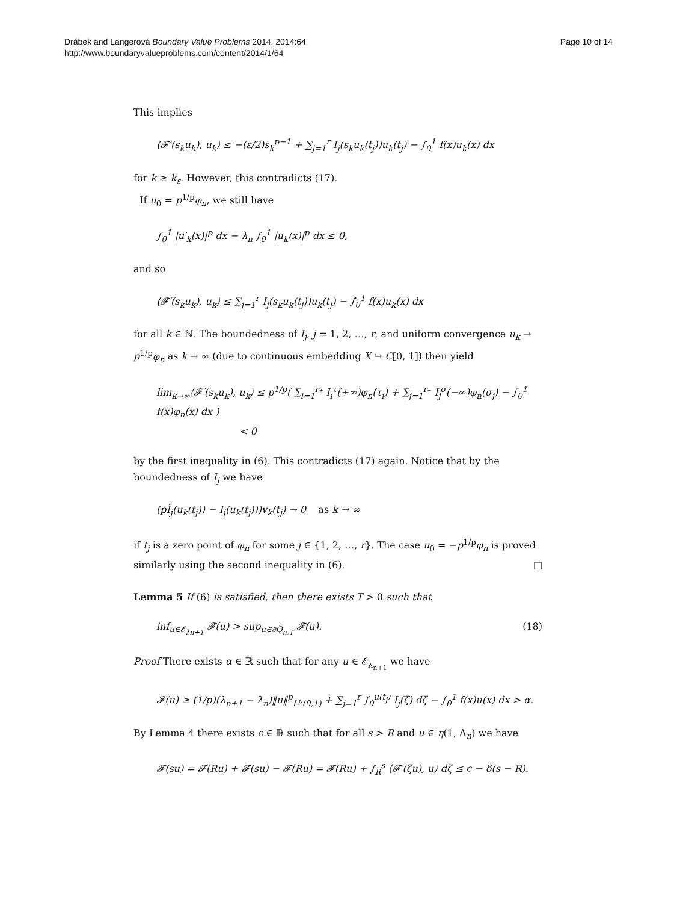Drábek and Langerová Boundary Value Problems 2014, 2014:64
http://www.boundaryvalueproblems.com/content/2014/1/64
Page 10 of 14
This implies
⟨𝓕′(s<sub>k</sub>u<sub>k</sub>), u<sub>k</sub>⟩ ≤ −(ε/2)s<sub>k</sub><sup>p−1</sup> + ∑<sub>j=1</sub><sup>r</sup> I<sub>j</sub>(s<sub>k</sub>u<sub>k</sub>(t<sub>j</sub>))u<sub>k</sub>(t<sub>j</sub>) − ∫<sub>0</sub><sup>1</sup> f(x)u<sub>k</sub>(x) dx
for k ≥ k<sub>ε</sub>. However, this contradicts (17).
If u<sub>0</sub> = p<sup>1/p</sup>φ<sub>n</sub>, we still have
∫<sub>0</sub><sup>1</sup> |u′<sub>k</sub>(x)|<sup>p</sup> dx − λ<sub>n</sub> ∫<sub>0</sub><sup>1</sup> |u<sub>k</sub>(x)|<sup>p</sup> dx ≤ 0,
and so
⟨𝓕′(s<sub>k</sub>u<sub>k</sub>), u<sub>k</sub>⟩ ≤ ∑<sub>j=1</sub><sup>r</sup> I<sub>j</sub>(s<sub>k</sub>u<sub>k</sub>(t<sub>j</sub>))u<sub>k</sub>(t<sub>j</sub>) − ∫<sub>0</sub><sup>1</sup> f(x)u<sub>k</sub>(x) dx
for all k ∈ ℕ. The boundedness of I<sub>j</sub>, j = 1, 2, …, r, and uniform convergence u<sub>k</sub> → p<sup>1/p</sup>φ<sub>n</sub> as k → ∞ (due to continuous embedding X ↪ C[0, 1]) then yield
lim<sub>k→∞</sub>⟨𝓕′(s<sub>k</sub>u<sub>k</sub>), u<sub>k</sub>⟩ ≤ p<sup>1/p</sup>( ∑<sub>i=1</sub><sup>r₊</sup> I<sub>i</sub><sup>τ</sup>(+∞)φ<sub>n</sub>(τ<sub>i</sub>) + ∑<sub>j=1</sub><sup>r₋</sup> I<sub>j</sub><sup>σ</sup>(−∞)φ<sub>n</sub>(σ<sub>j</sub>) − ∫<sub>0</sub><sup>1</sup> f(x)φ<sub>n</sub>(x) dx )
< 0
by the first inequality in (6). This contradicts (17) again. Notice that by the boundedness of I<sub>j</sub> we have
(pÎ<sub>j</sub>(u<sub>k</sub>(t<sub>j</sub>)) − I<sub>j</sub>(u<sub>k</sub>(t<sub>j</sub>)))v<sub>k</sub>(t<sub>j</sub>) → 0 as k → ∞
if t<sub>j</sub> is a zero point of φ<sub>n</sub> for some j ∈ {1, 2, …, r}. The case u<sub>0</sub> = −p<sup>1/p</sup>φ<sub>n</sub> is proved similarly using the second inequality in (6). □
Lemma 5 If (6) is satisfied, then there exists T > 0 such that
inf<sub>u∈𝓔<sub>λn+1</sub></sub> 𝓕(u) > sup<sub>u∈∂Q̃<sub>n,T</sub></sub> 𝓕(u). (18)
Proof There exists α ∈ ℝ such that for any u ∈ 𝓔<sub>λ<sub>n+1</sub></sub> we have
𝓕(u) ≥ (1/p)(λ<sub>n+1</sub> − λ<sub>n</sub>)‖u‖<sup>p</sup><sub>L<sup>p</sup>(0,1)</sub> + ∑<sub>j=1</sub><sup>r</sup> ∫<sub>0</sub><sup>u(t<sub>j</sub>)</sup> I<sub>j</sub>(ζ) dζ − ∫<sub>0</sub><sup>1</sup> f(x)u(x) dx > α.
By Lemma 4 there exists c ∈ ℝ such that for all s > R and u ∈ η(1, Λ<sub>n</sub>) we have
𝓕(su) = 𝓕(Ru) + 𝓕(su) − 𝓕(Ru) = 𝓕(Ru) + ∫<sub>R</sub><sup>s</sup> ⟨𝓕′(ζu), u⟩ dζ ≤ c − δ(s − R).